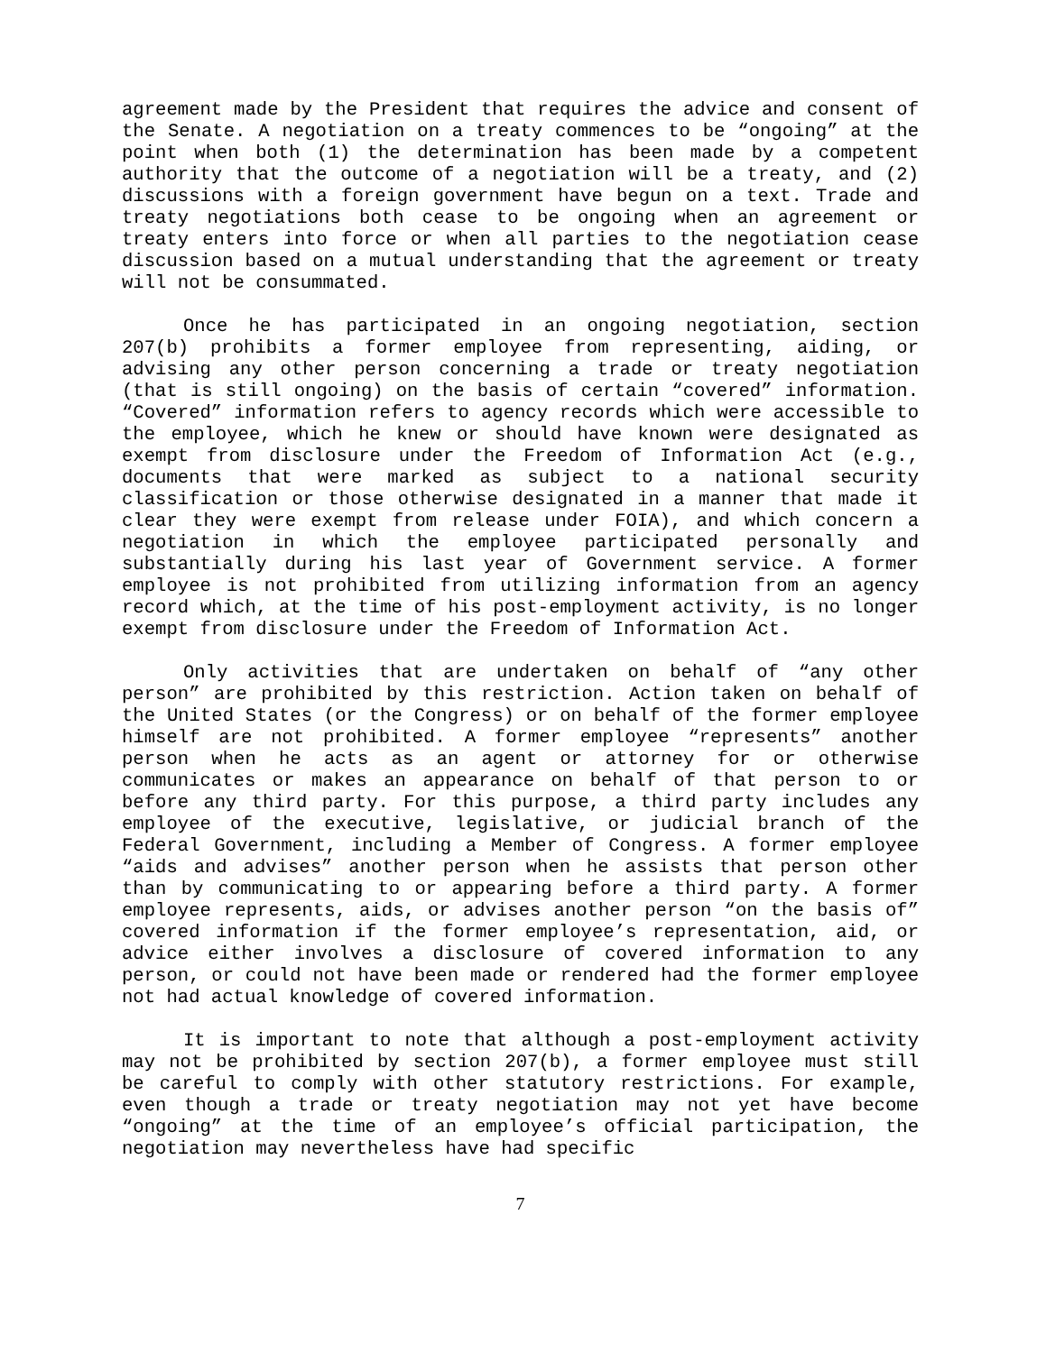agreement made by the President that requires the advice and consent of the Senate. A negotiation on a treaty commences to be “ongoing” at the point when both (1) the determination has been made by a competent authority that the outcome of a negotiation will be a treaty, and (2) discussions with a foreign government have begun on a text. Trade and treaty negotiations both cease to be ongoing when an agreement or treaty enters into force or when all parties to the negotiation cease discussion based on a mutual understanding that the agreement or treaty will not be consummated.
Once he has participated in an ongoing negotiation, section 207(b) prohibits a former employee from representing, aiding, or advising any other person concerning a trade or treaty negotiation (that is still ongoing) on the basis of certain “covered” information. “Covered” information refers to agency records which were accessible to the employee, which he knew or should have known were designated as exempt from disclosure under the Freedom of Information Act (e.g., documents that were marked as subject to a national security classification or those otherwise designated in a manner that made it clear they were exempt from release under FOIA), and which concern a negotiation in which the employee participated personally and substantially during his last year of Government service. A former employee is not prohibited from utilizing information from an agency record which, at the time of his post-employment activity, is no longer exempt from disclosure under the Freedom of Information Act.
Only activities that are undertaken on behalf of “any other person” are prohibited by this restriction. Action taken on behalf of the United States (or the Congress) or on behalf of the former employee himself are not prohibited. A former employee “represents” another person when he acts as an agent or attorney for or otherwise communicates or makes an appearance on behalf of that person to or before any third party. For this purpose, a third party includes any employee of the executive, legislative, or judicial branch of the Federal Government, including a Member of Congress. A former employee “aids and advises” another person when he assists that person other than by communicating to or appearing before a third party. A former employee represents, aids, or advises another person “on the basis of” covered information if the former employee’s representation, aid, or advice either involves a disclosure of covered information to any person, or could not have been made or rendered had the former employee not had actual knowledge of covered information.
It is important to note that although a post-employment activity may not be prohibited by section 207(b), a former employee must still be careful to comply with other statutory restrictions. For example, even though a trade or treaty negotiation may not yet have become “ongoing” at the time of an employee’s official participation, the negotiation may nevertheless have had specific
7